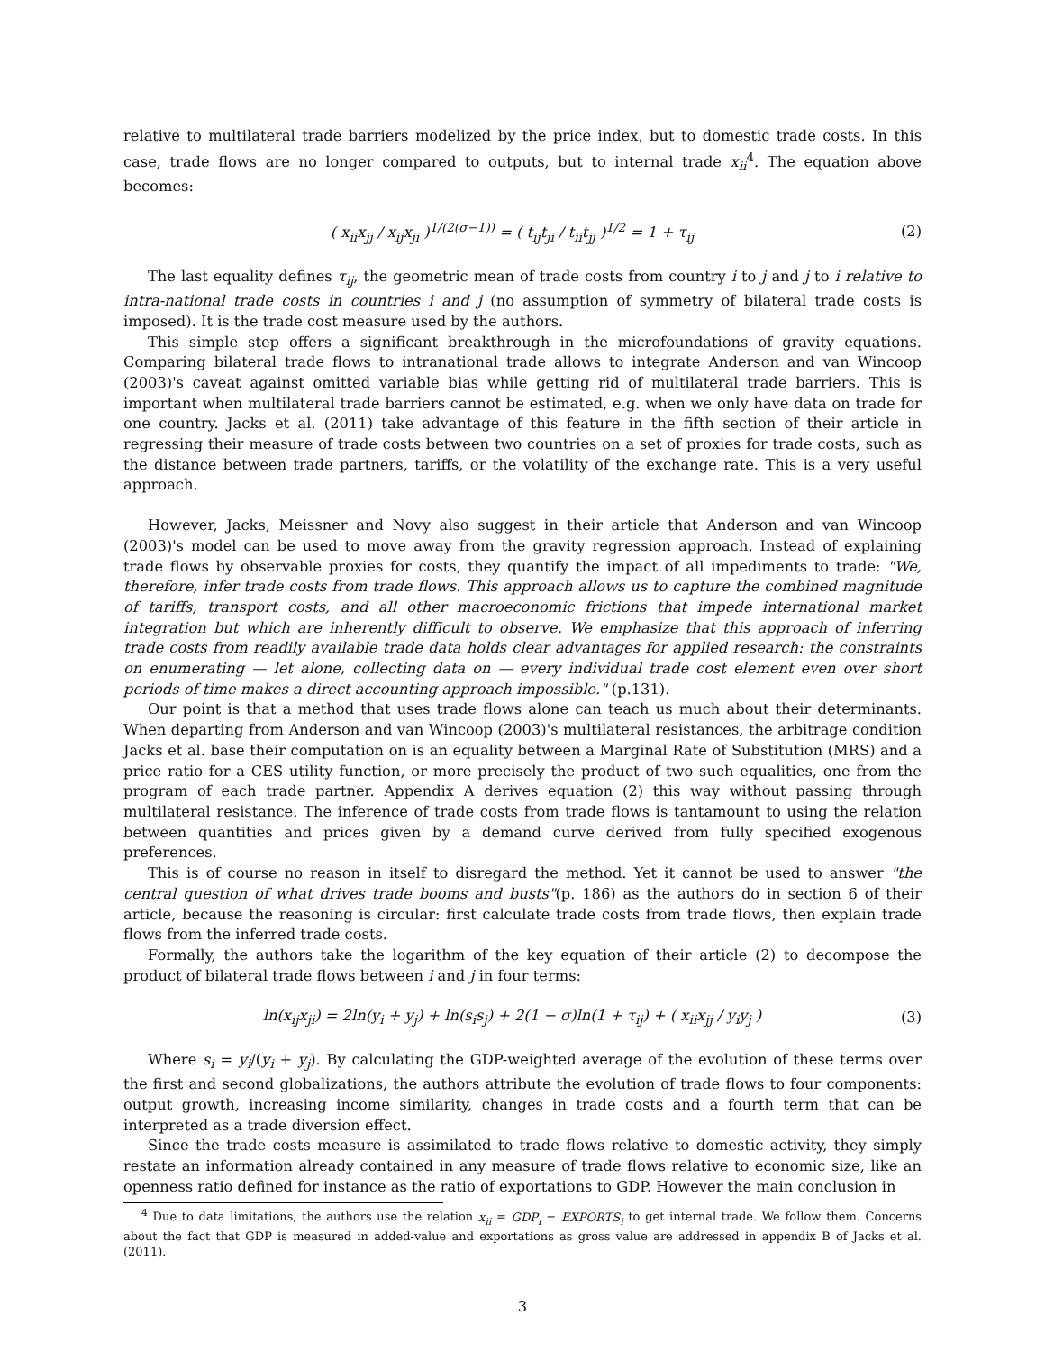relative to multilateral trade barriers modelized by the price index, but to domestic trade costs. In this case, trade flows are no longer compared to outputs, but to internal trade x<sub>ii</sub><sup>4</sup>. The equation above becomes:
( x<sub>ii</sub>x<sub>jj</sub> / x<sub>ij</sub>x<sub>ji</sub> )<sup>1/(2(σ−1))</sup> = ( t<sub>ij</sub>t<sub>ji</sub> / t<sub>ii</sub>t<sub>jj</sub> )<sup>1/2</sup> = 1 + τ<sub>ij</sub> (2)
The last equality defines τ<sub>ij</sub>, the geometric mean of trade costs from country i to j and j to i relative to intra-national trade costs in countries i and j (no assumption of symmetry of bilateral trade costs is imposed). It is the trade cost measure used by the authors.
This simple step offers a significant breakthrough in the microfoundations of gravity equations. Comparing bilateral trade flows to intranational trade allows to integrate Anderson and van Wincoop (2003)'s caveat against omitted variable bias while getting rid of multilateral trade barriers. This is important when multilateral trade barriers cannot be estimated, e.g. when we only have data on trade for one country. Jacks et al. (2011) take advantage of this feature in the fifth section of their article in regressing their measure of trade costs between two countries on a set of proxies for trade costs, such as the distance between trade partners, tariffs, or the volatility of the exchange rate. This is a very useful approach.
However, Jacks, Meissner and Novy also suggest in their article that Anderson and van Wincoop (2003)'s model can be used to move away from the gravity regression approach. Instead of explaining trade flows by observable proxies for costs, they quantify the impact of all impediments to trade: "We, therefore, infer trade costs from trade flows. This approach allows us to capture the combined magnitude of tariffs, transport costs, and all other macroeconomic frictions that impede international market integration but which are inherently difficult to observe. We emphasize that this approach of inferring trade costs from readily available trade data holds clear advantages for applied research: the constraints on enumerating — let alone, collecting data on — every individual trade cost element even over short periods of time makes a direct accounting approach impossible." (p.131).
Our point is that a method that uses trade flows alone can teach us much about their determinants. When departing from Anderson and van Wincoop (2003)'s multilateral resistances, the arbitrage condition Jacks et al. base their computation on is an equality between a Marginal Rate of Substitution (MRS) and a price ratio for a CES utility function, or more precisely the product of two such equalities, one from the program of each trade partner. Appendix A derives equation (2) this way without passing through multilateral resistance. The inference of trade costs from trade flows is tantamount to using the relation between quantities and prices given by a demand curve derived from fully specified exogenous preferences.
This is of course no reason in itself to disregard the method. Yet it cannot be used to answer "the central question of what drives trade booms and busts"(p. 186) as the authors do in section 6 of their article, because the reasoning is circular: first calculate trade costs from trade flows, then explain trade flows from the inferred trade costs.
Formally, the authors take the logarithm of the key equation of their article (2) to decompose the product of bilateral trade flows between i and j in four terms:
ln(x<sub>ij</sub>x<sub>ji</sub>) = 2ln(y<sub>i</sub> + y<sub>j</sub>) + ln(s<sub>i</sub>s<sub>j</sub>) + 2(1 − σ)ln(1 + τ<sub>ij</sub>) + ( x<sub>ii</sub>x<sub>jj</sub> / y<sub>i</sub>y<sub>j</sub> ) (3)
Where s<sub>i</sub> = y<sub>i</sub>/(y<sub>i</sub> + y<sub>j</sub>). By calculating the GDP-weighted average of the evolution of these terms over the first and second globalizations, the authors attribute the evolution of trade flows to four components: output growth, increasing income similarity, changes in trade costs and a fourth term that can be interpreted as a trade diversion effect.
Since the trade costs measure is assimilated to trade flows relative to domestic activity, they simply restate an information already contained in any measure of trade flows relative to economic size, like an openness ratio defined for instance as the ratio of exportations to GDP. However the main conclusion in
<sup>4</sup> Due to data limitations, the authors use the relation x<sub>ii</sub> = GDP<sub>i</sub> − EXPORTS<sub>i</sub> to get internal trade. We follow them. Concerns about the fact that GDP is measured in added-value and exportations as gross value are addressed in appendix B of Jacks et al. (2011).
3